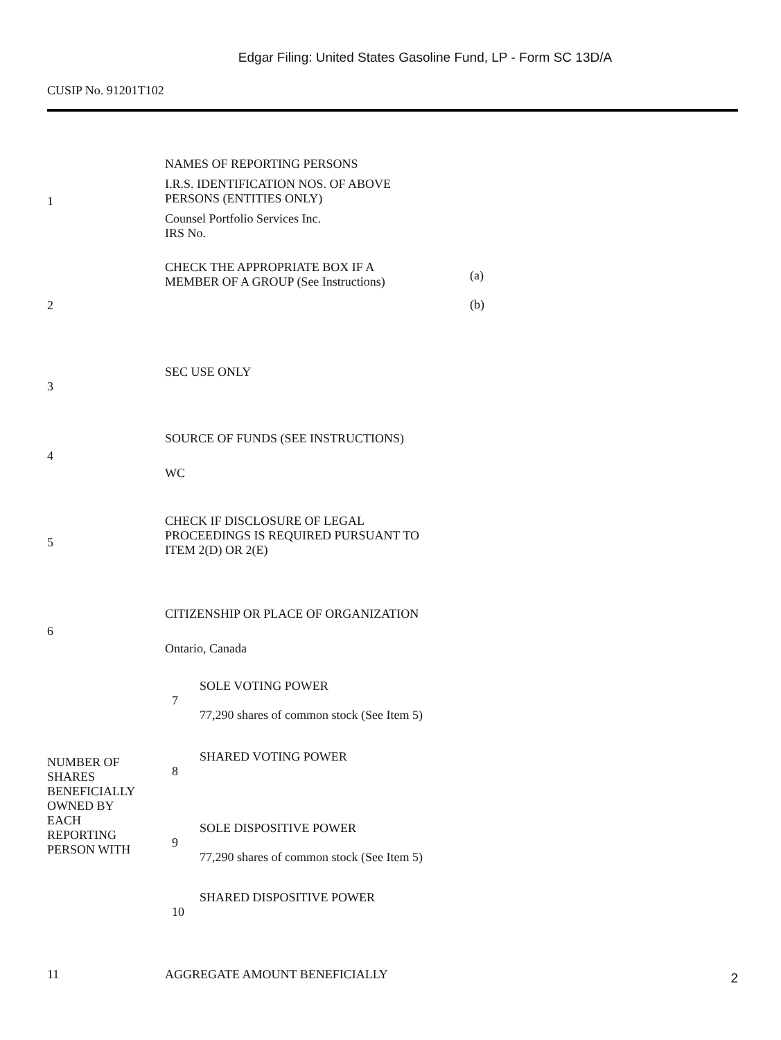Edgar Filing: United States Gasoline Fund, LP - Form SC 13D/A
CUSIP No. 91201T102
| 1 | NAMES OF REPORTING PERSONS I.R.S. IDENTIFICATION NOS. OF ABOVE PERSONS (ENTITIES ONLY) Counsel Portfolio Services Inc. IRS No. | | |
| 2 | CHECK THE APPROPRIATE BOX IF A MEMBER OF A GROUP (See Instructions) | | (a) (b) |
| 3 | SEC USE ONLY | | |
| 4 | SOURCE OF FUNDS (SEE INSTRUCTIONS) WC | | |
| 5 | CHECK IF DISCLOSURE OF LEGAL PROCEEDINGS IS REQUIRED PURSUANT TO ITEM 2(D) OR 2(E) | | |
| 6 | CITIZENSHIP OR PLACE OF ORGANIZATION Ontario, Canada | | |
| NUMBER OF SHARES BENEFICIALLY OWNED BY EACH REPORTING PERSON WITH | 7 | SOLE VOTING POWER 77,290 shares of common stock (See Item 5) | |
| | 8 | SHARED VOTING POWER | |
| | 9 | SOLE DISPOSITIVE POWER 77,290 shares of common stock (See Item 5) | |
| | 10 | SHARED DISPOSITIVE POWER | |
| 11 | AGGREGATE AMOUNT BENEFICIALLY | | |
2